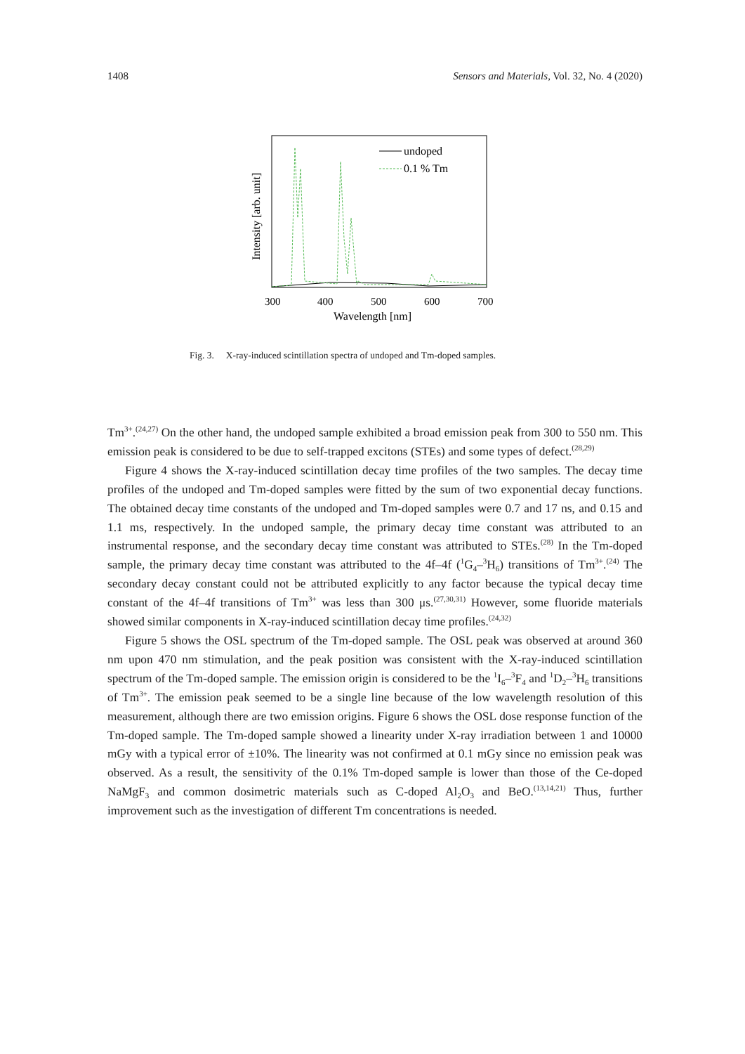1408 Sensors and Materials, Vol. 32, No. 4 (2020)
undoped
0.1 % Tm
300
400
500
600
700
Wavelength [nm]
Intensity [arb. unit]
Fig. 3. X-ray-induced scintillation spectra of undoped and Tm-doped samples.
Tm<sup>3+</sup>.<sup>(24,27)</sup> On the other hand, the undoped sample exhibited a broad emission peak from 300 to 550 nm. This emission peak is considered to be due to self-trapped excitons (STEs) and some types of defect.<sup>(28,29)</sup>
Figure 4 shows the X-ray-induced scintillation decay time profiles of the two samples. The decay time profiles of the undoped and Tm-doped samples were fitted by the sum of two exponential decay functions. The obtained decay time constants of the undoped and Tm-doped samples were 0.7 and 17 ns, and 0.15 and 1.1 ms, respectively. In the undoped sample, the primary decay time constant was attributed to an instrumental response, and the secondary decay time constant was attributed to STEs.<sup>(28)</sup> In the Tm-doped sample, the primary decay time constant was attributed to the 4f–4f (<sup>1</sup>G<sub>4</sub>–<sup>3</sup>H<sub>6</sub>) transitions of Tm<sup>3+</sup>.<sup>(24)</sup> The secondary decay constant could not be attributed explicitly to any factor because the typical decay time constant of the 4f–4f transitions of Tm<sup>3+</sup> was less than 300 μs.<sup>(27,30,31)</sup> However, some fluoride materials showed similar components in X-ray-induced scintillation decay time profiles.<sup>(24,32)</sup>
Figure 5 shows the OSL spectrum of the Tm-doped sample. The OSL peak was observed at around 360 nm upon 470 nm stimulation, and the peak position was consistent with the X-ray-induced scintillation spectrum of the Tm-doped sample. The emission origin is considered to be the <sup>1</sup>I<sub>6</sub>–<sup>3</sup>F<sub>4</sub> and <sup>1</sup>D<sub>2</sub>–<sup>3</sup>H<sub>6</sub> transitions of Tm<sup>3+</sup>. The emission peak seemed to be a single line because of the low wavelength resolution of this measurement, although there are two emission origins. Figure 6 shows the OSL dose response function of the Tm-doped sample. The Tm-doped sample showed a linearity under X-ray irradiation between 1 and 10000 mGy with a typical error of ±10%. The linearity was not confirmed at 0.1 mGy since no emission peak was observed. As a result, the sensitivity of the 0.1% Tm-doped sample is lower than those of the Ce-doped NaMgF<sub>3</sub> and common dosimetric materials such as C-doped Al<sub>2</sub>O<sub>3</sub> and BeO.<sup>(13,14,21)</sup> Thus, further improvement such as the investigation of different Tm concentrations is needed.